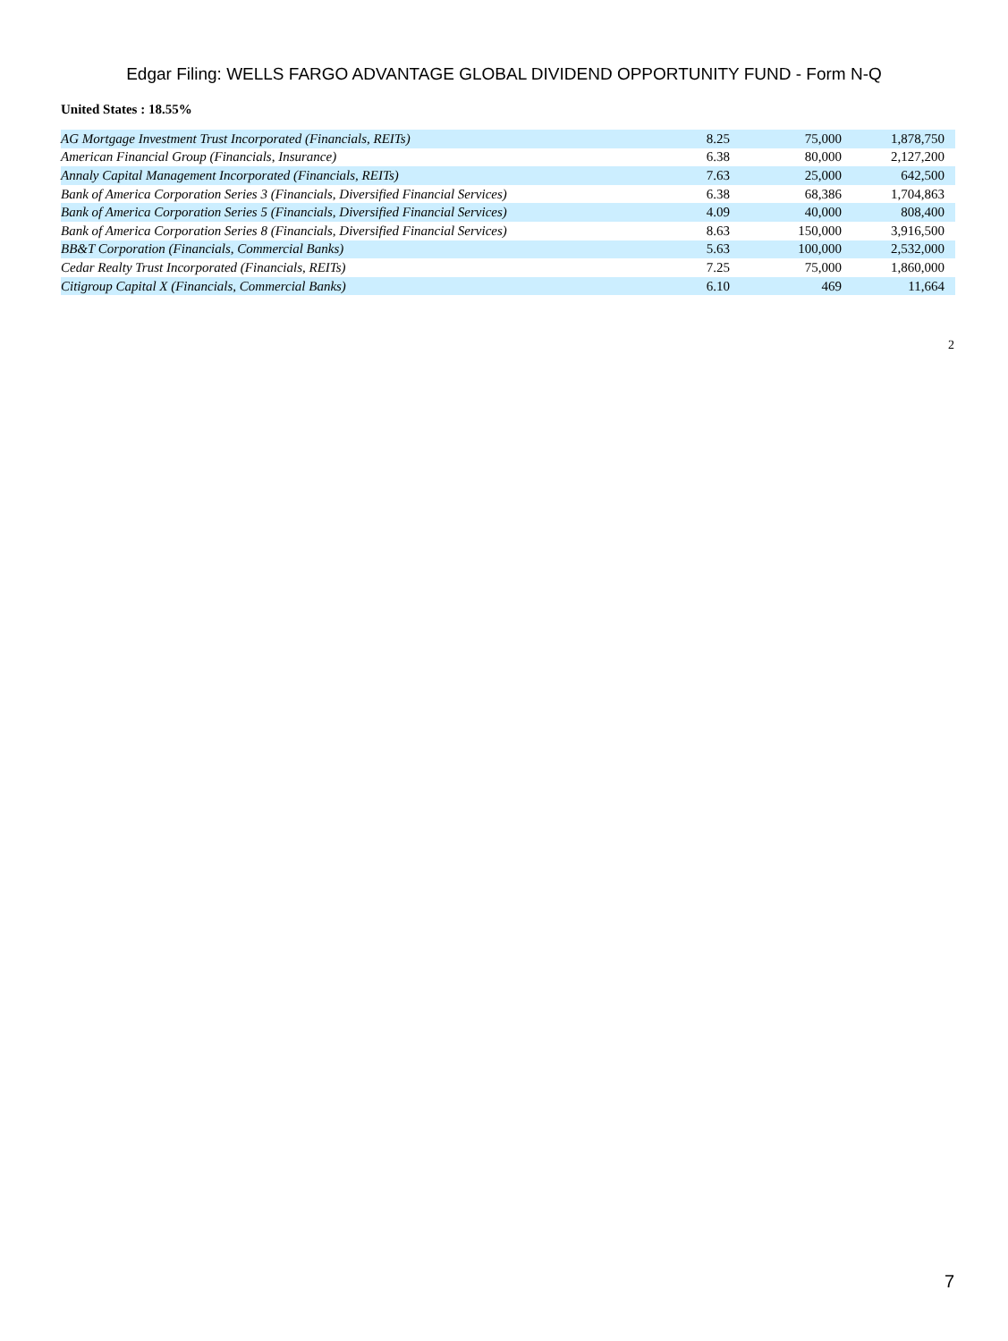Edgar Filing: WELLS FARGO ADVANTAGE GLOBAL DIVIDEND OPPORTUNITY FUND - Form N-Q
United States : 18.55%
| AG Mortgage Investment Trust Incorporated (Financials, REITs) | 8.25 | 75,000 | 1,878,750 | |
| American Financial Group (Financials, Insurance) | 6.38 | 80,000 | 2,127,200 | |
| Annaly Capital Management Incorporated (Financials, REITs) | 7.63 | 25,000 | 642,500 | |
| Bank of America Corporation Series 3 (Financials, Diversified Financial Services) | 6.38 | 68,386 | 1,704,863 | |
| Bank of America Corporation Series 5 (Financials, Diversified Financial Services) | 4.09 | 40,000 | 808,400 | |
| Bank of America Corporation Series 8 (Financials, Diversified Financial Services) | 8.63 | 150,000 | 3,916,500 | |
| BB&T Corporation (Financials, Commercial Banks) | 5.63 | 100,000 | 2,532,000 | |
| Cedar Realty Trust Incorporated (Financials, REITs) | 7.25 | 75,000 | 1,860,000 | |
| Citigroup Capital X (Financials, Commercial Banks) | 6.10 | 469 | 11,664 | |
2
7